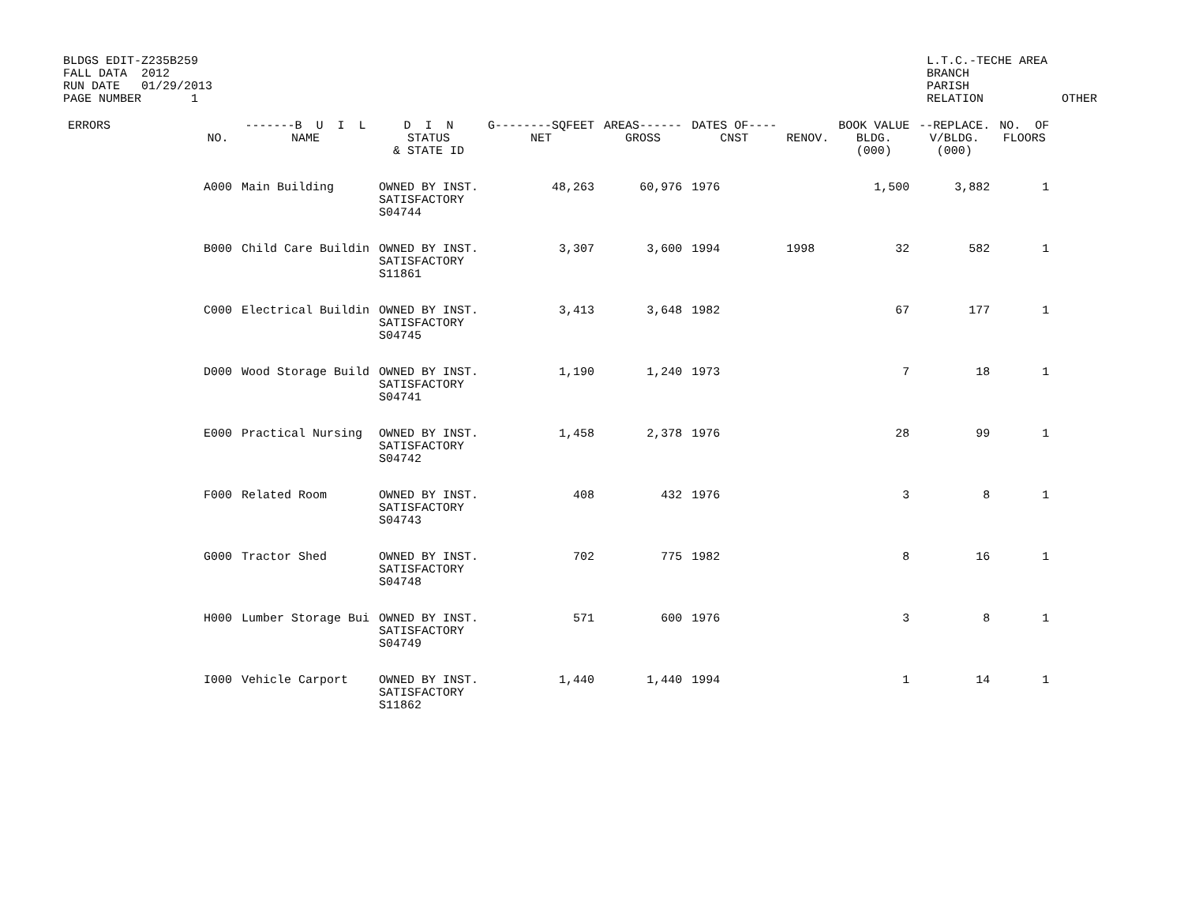BLDGS EDIT-Z235B259
FALL DATA  2012
RUN DATE   01/29/2013
PAGE NUMBER       1
L.T.C.-TECHE AREA
BRANCH
PARISH
RELATION           OTHER
| ERRORS | NO. | -------B U I L NAME | D I N STATUS & STATE ID | G--------SQFEET NET | AREAS------ GROSS | DATES OF---- CNST | RENOV. | BOOK VALUE BLDG. (000) | --REPLACE. V/BLDG. (000) | NO. OF FLOORS |
| --- | --- | --- | --- | --- | --- | --- | --- | --- | --- | --- |
| | A000 | Main Building | OWNED BY INST. SATISFACTORY S04744 | 48,263 | 60,976 | 1976 | | 1,500 | 3,882 | 1 |
| | B000 | Child Care Buildin | OWNED BY INST. SATISFACTORY S11861 | 3,307 | 3,600 | 1994 | 1998 | 32 | 582 | 1 |
| | C000 | Electrical Buildin | OWNED BY INST. SATISFACTORY S04745 | 3,413 | 3,648 | 1982 | | 67 | 177 | 1 |
| | D000 | Wood Storage Build | OWNED BY INST. SATISFACTORY S04741 | 1,190 | 1,240 | 1973 | | 7 | 18 | 1 |
| | E000 | Practical Nursing | OWNED BY INST. SATISFACTORY S04742 | 1,458 | 2,378 | 1976 | | 28 | 99 | 1 |
| | F000 | Related Room | OWNED BY INST. SATISFACTORY S04743 | 408 | 432 | 1976 | | 3 | 8 | 1 |
| | G000 | Tractor Shed | OWNED BY INST. SATISFACTORY S04748 | 702 | 775 | 1982 | | 8 | 16 | 1 |
| | H000 | Lumber Storage Bui | OWNED BY INST. SATISFACTORY S04749 | 571 | 600 | 1976 | | 3 | 8 | 1 |
| | I000 | Vehicle Carport | OWNED BY INST. SATISFACTORY S11862 | 1,440 | 1,440 | 1994 | | 1 | 14 | 1 |